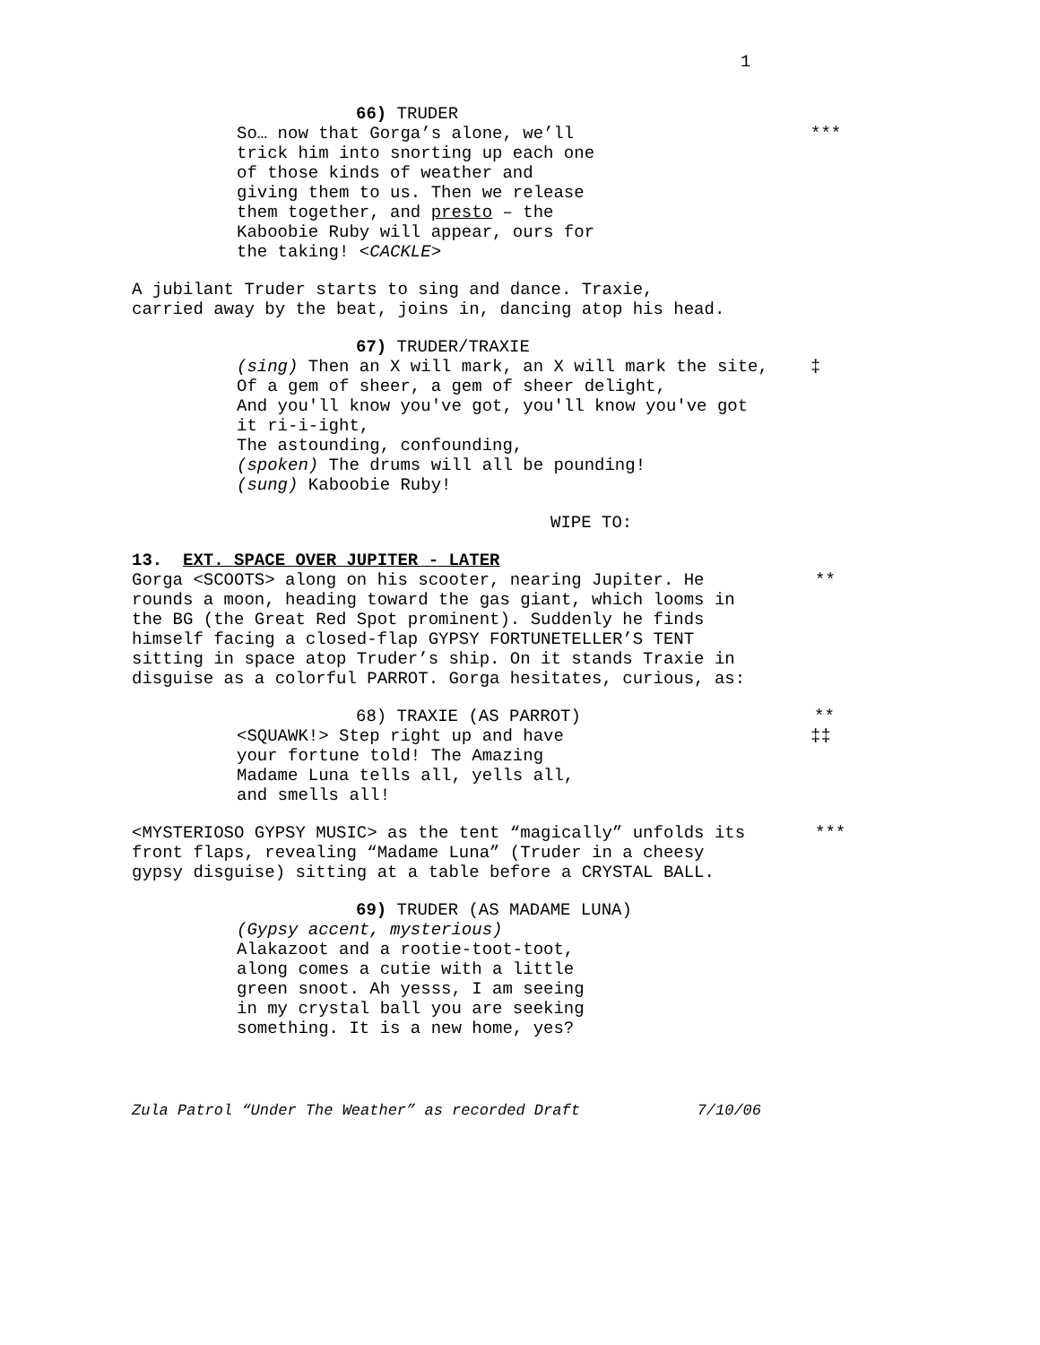1
66) TRUDER
So… now that Gorga’s alone, we’ll
trick him into snorting up each one
of those kinds of weather and
giving them to us. Then we release
them together, and presto – the
Kaboobie Ruby will appear, ours for
the taking! <CACKLE>
***
A jubilant Truder starts to sing and dance. Traxie,
carried away by the beat, joins in, dancing atop his head.
67) TRUDER/TRAXIE
(sing) Then an X will mark, an X will mark the site,
Of a gem of sheer, a gem of sheer delight,
And you'll know you've got, you'll know you've got
it ri-i-ight,
The astounding, confounding,
(spoken) The drums will all be pounding!
(sung) Kaboobie Ruby!
‡
WIPE TO:
13. EXT. SPACE OVER JUPITER - LATER
Gorga <SCOOTS> along on his scooter, nearing Jupiter. He
rounds a moon, heading toward the gas giant, which looms in
the BG (the Great Red Spot prominent). Suddenly he finds
himself facing a closed-flap GYPSY FORTUNETELLER’S TENT
sitting in space atop Truder’s ship. On it stands Traxie in
disguise as a colorful PARROT. Gorga hesitates, curious, as:
**
68) TRAXIE (AS PARROT) **
<SQUAWK!> Step right up and have
your fortune told! The Amazing
Madame Luna tells all, yells all,
and smells all!
‡‡
<MYSTERIOSO GYPSY MUSIC> as the tent “magically” unfolds its
front flaps, revealing “Madame Luna” (Truder in a cheesy
gypsy disguise) sitting at a table before a CRYSTAL BALL.
***
69) TRUDER (AS MADAME LUNA)
(Gypsy accent, mysterious)
Alakazoot and a rootie-toot-toot,
along comes a cutie with a little
green snoot. Ah yesss, I am seeing
in my crystal ball you are seeking
something. It is a new home, yes?
Zula Patrol “Under The Weather” as recorded Draft 7/10/06